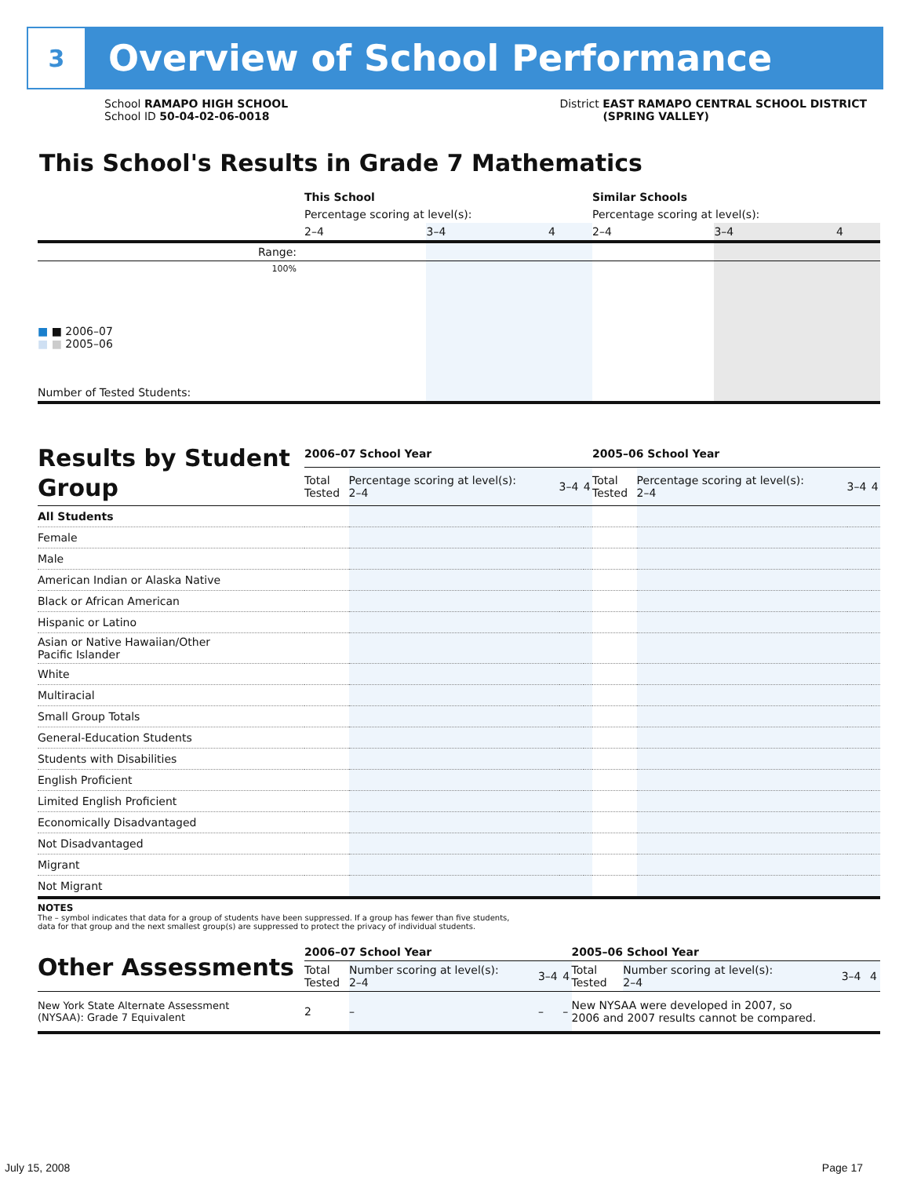3
Overview of School Performance
School RAMAPO HIGH SCHOOL
School ID 50-04-02-06-0018
District EAST RAMAPO CENTRAL SCHOOL DISTRICT
(SPRING VALLEY)
This School's Results in Grade 7 Mathematics
| | This School | | | Similar Schools | | |
| | Percentage scoring at level(s): | | | Percentage scoring at level(s): | | |
| | 2–4 | 3–4 | 4 | 2–4 | 3–4 | 4 |
| Range: | | | | | | |
| 100% ■ ■ 2006–07 ■ ■ 2005–06 | | | | | | |
| Number of Tested Students: | | | | | | |
| Results by Student Group | 2006–07 School Year | | | | 2005–06 School Year | | | |
| | Total Tested | Percentage scoring at level(s): 2–4 | 3–4 | 4 | Total Tested | Percentage scoring at level(s): 2–4 | 3–4 | 4 |
| All Students | | | | | | | | |
| Female | | | | | | | | |
| Male | | | | | | | | |
| American Indian or Alaska Native | | | | | | | | |
| Black or African American | | | | | | | | |
| Hispanic or Latino | | | | | | | | |
| Asian or Native Hawaiian/Other Pacific Islander | | | | | | | | |
| White | | | | | | | | |
| Multiracial | | | | | | | | |
| Small Group Totals | | | | | | | | |
| General-Education Students | | | | | | | | |
| Students with Disabilities | | | | | | | | |
| English Proficient | | | | | | | | |
| Limited English Proficient | | | | | | | | |
| Economically Disadvantaged | | | | | | | | |
| Not Disadvantaged | | | | | | | | |
| Migrant | | | | | | | | |
| Not Migrant | | | | | | | | |
NOTES
The – symbol indicates that data for a group of students have been suppressed. If a group has fewer than five students,
data for that group and the next smallest group(s) are suppressed to protect the privacy of individual students.
| Other Assessments | 2006–07 School Year | | | | 2005–06 School Year | | | |
| | Total Tested | Number scoring at level(s): 2–4 | 3–4 | 4 | Total Tested | Number scoring at level(s): 2–4 | 3–4 | 4 |
| New York State Alternate Assessment (NYSAA): Grade 7 Equivalent | 2 | – | – | – | New NYSAA were developed in 2007, so 2006 and 2007 results cannot be compared. | | | |
July 15, 2008 Page 17